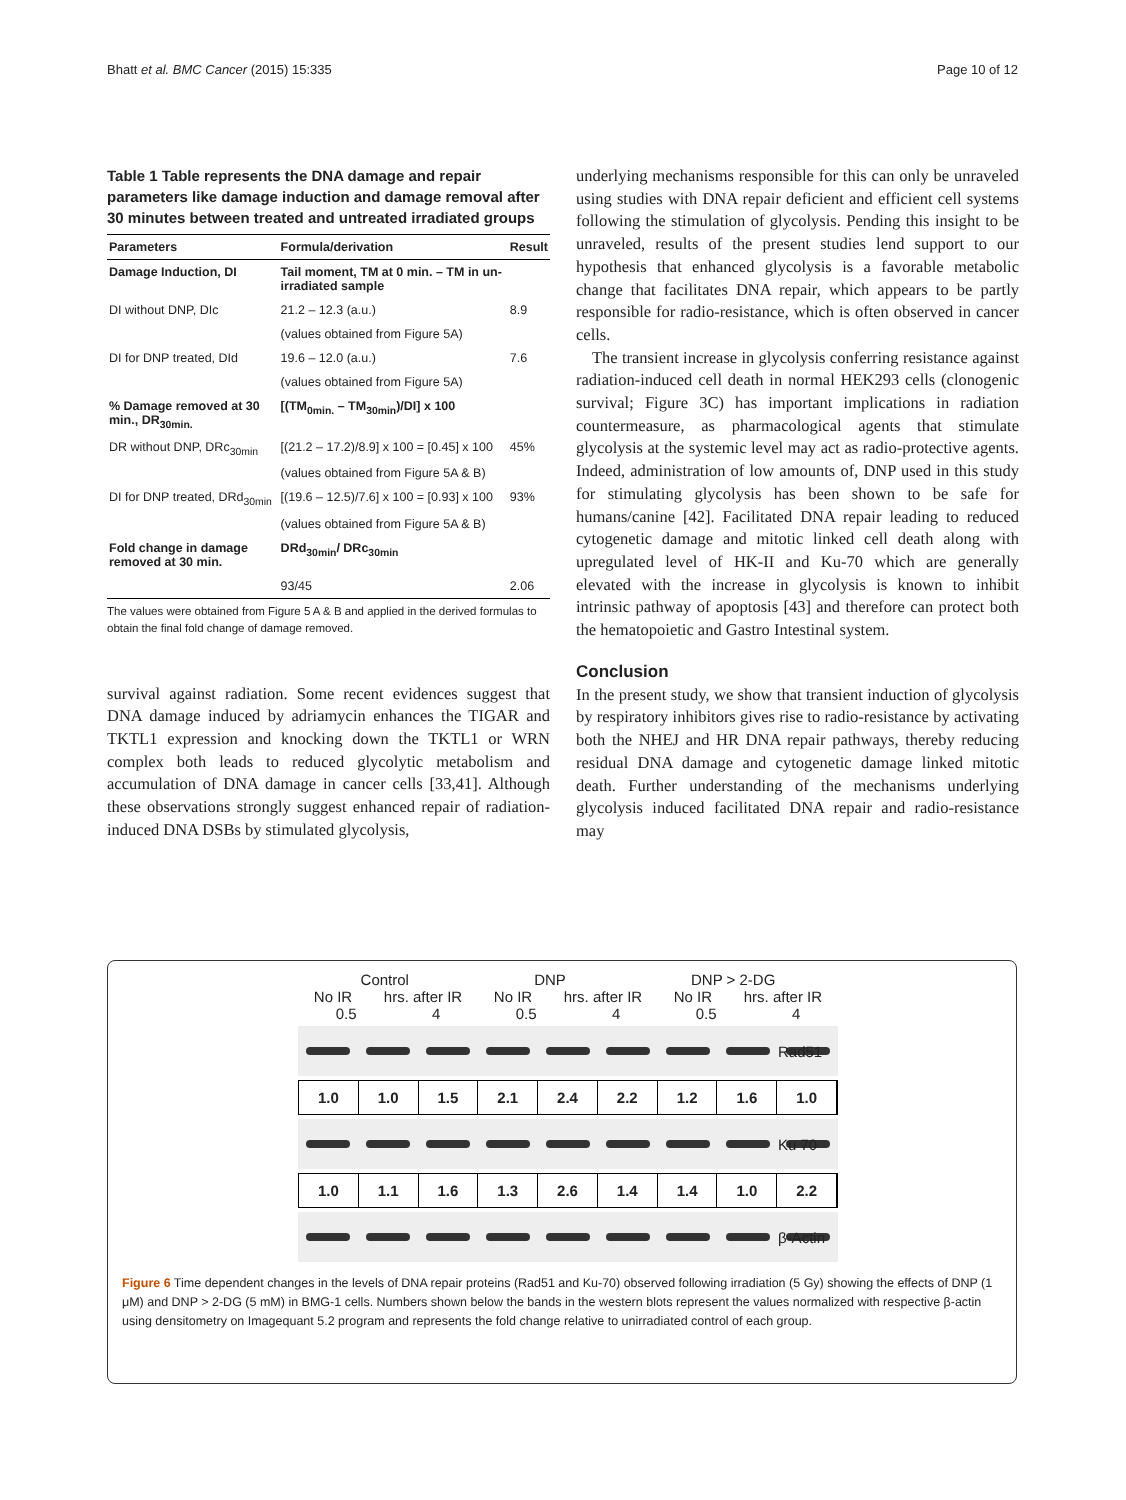Bhatt et al. BMC Cancer (2015) 15:335 Page 10 of 12
Table 1 Table represents the DNA damage and repair parameters like damage induction and damage removal after 30 minutes between treated and untreated irradiated groups
| Parameters | Formula/derivation | Result |
| --- | --- | --- |
| Damage Induction, DI | Tail moment, TM at 0 min. – TM in un-irradiated sample | |
| DI without DNP, DIc | 21.2 – 12.3 (a.u.) | 8.9 |
| | (values obtained from Figure 5A) | |
| DI for DNP treated, DId | 19.6 – 12.0 (a.u.) | 7.6 |
| | (values obtained from Figure 5A) | |
| % Damage removed at 30 min., DR<sub>30min.</sub> | [(TM<sub>0min.</sub> – TM<sub>30min</sub>)/DI] x 100 | |
| DR without DNP, DRc<sub>30min</sub> | [(21.2 – 17.2)/8.9] x 100 = [0.45] x 100 | 45% |
| | (values obtained from Figure 5A & B) | |
| DI for DNP treated, DRd<sub>30min</sub> | [(19.6 – 12.5)/7.6] x 100 = [0.93] x 100 | 93% |
| | (values obtained from Figure 5A & B) | |
| Fold change in damage removed at 30 min. | DRd<sub>30min</sub>/ DRc<sub>30min</sub> | |
| | 93/45 | 2.06 |
The values were obtained from Figure 5 A & B and applied in the derived formulas to obtain the final fold change of damage removed.
survival against radiation. Some recent evidences suggest that DNA damage induced by adriamycin enhances the TIGAR and TKTL1 expression and knocking down the TKTL1 or WRN complex both leads to reduced glycolytic metabolism and accumulation of DNA damage in cancer cells [33,41]. Although these observations strongly suggest enhanced repair of radiation-induced DNA DSBs by stimulated glycolysis,
underlying mechanisms responsible for this can only be unraveled using studies with DNA repair deficient and efficient cell systems following the stimulation of glycolysis. Pending this insight to be unraveled, results of the present studies lend support to our hypothesis that enhanced glycolysis is a favorable metabolic change that facilitates DNA repair, which appears to be partly responsible for radio-resistance, which is often observed in cancer cells.
The transient increase in glycolysis conferring resistance against radiation-induced cell death in normal HEK293 cells (clonogenic survival; Figure 3C) has important implications in radiation countermeasure, as pharmacological agents that stimulate glycolysis at the systemic level may act as radio-protective agents. Indeed, administration of low amounts of, DNP used in this study for stimulating glycolysis has been shown to be safe for humans/canine [42]. Facilitated DNA repair leading to reduced cytogenetic damage and mitotic linked cell death along with upregulated level of HK-II and Ku-70 which are generally elevated with the increase in glycolysis is known to inhibit intrinsic pathway of apoptosis [43] and therefore can protect both the hematopoietic and Gastro Intestinal system.
Conclusion
In the present study, we show that transient induction of glycolysis by respiratory inhibitors gives rise to radio-resistance by activating both the NHEJ and HR DNA repair pathways, thereby reducing residual DNA damage and cytogenetic damage linked mitotic death. Further understanding of the mechanisms underlying glycolysis induced facilitated DNA repair and radio-resistance may
Control DNP DNP > 2-DG
No IR hrs. after IR No IR hrs. after IR No IR hrs. after IR
0.5 4 0.5 4 0.5 4
Rad51
1.0 1.0 1.5 2.1 2.4 2.2 1.2 1.6 1.0
Ku 70
1.0 1.1 1.6 1.3 2.6 1.4 1.4 1.0 2.2
β-Actin
Figure 6 Time dependent changes in the levels of DNA repair proteins (Rad51 and Ku-70) observed following irradiation (5 Gy) showing the effects of DNP (1 μM) and DNP > 2-DG (5 mM) in BMG-1 cells. Numbers shown below the bands in the western blots represent the values normalized with respective β-actin using densitometry on Imagequant 5.2 program and represents the fold change relative to unirradiated control of each group.